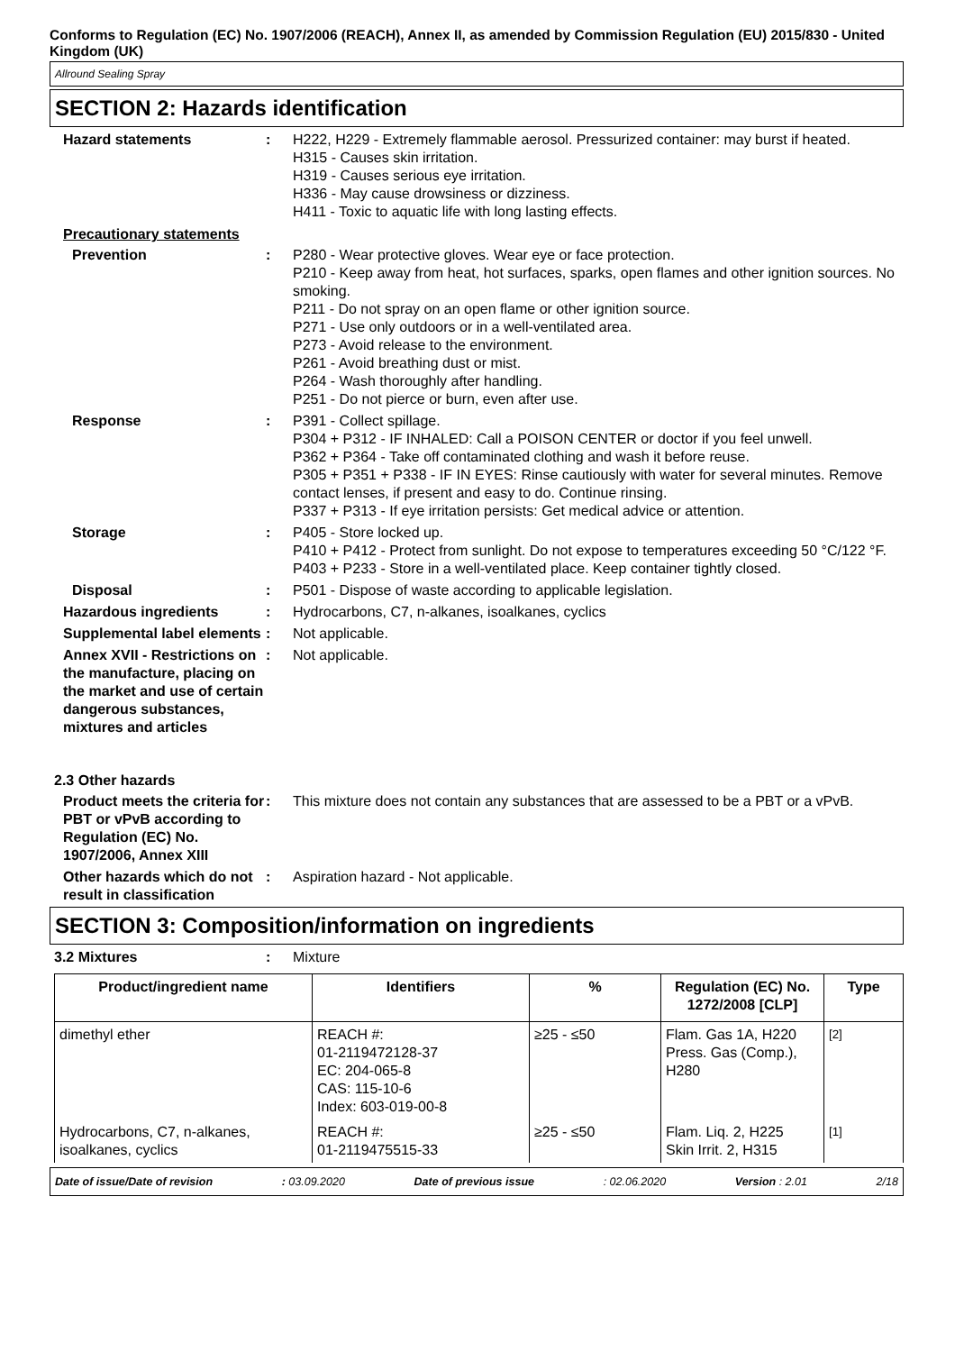Conforms to Regulation (EC) No. 1907/2006 (REACH), Annex II, as amended by Commission Regulation (EU) 2015/830 - United Kingdom (UK)
Allround Sealing Spray
SECTION 2: Hazards identification
Hazard statements : H222, H229 - Extremely flammable aerosol. Pressurized container: may burst if heated.
H315 - Causes skin irritation.
H319 - Causes serious eye irritation.
H336 - May cause drowsiness or dizziness.
H411 - Toxic to aquatic life with long lasting effects.
Precautionary statements
Prevention : P280 - Wear protective gloves. Wear eye or face protection.
P210 - Keep away from heat, hot surfaces, sparks, open flames and other ignition sources. No smoking.
P211 - Do not spray on an open flame or other ignition source.
P271 - Use only outdoors or in a well-ventilated area.
P273 - Avoid release to the environment.
P261 - Avoid breathing dust or mist.
P264 - Wash thoroughly after handling.
P251 - Do not pierce or burn, even after use.
Response : P391 - Collect spillage.
P304 + P312 - IF INHALED: Call a POISON CENTER or doctor if you feel unwell.
P362 + P364 - Take off contaminated clothing and wash it before reuse.
P305 + P351 + P338 - IF IN EYES: Rinse cautiously with water for several minutes. Remove contact lenses, if present and easy to do. Continue rinsing.
P337 + P313 - If eye irritation persists: Get medical advice or attention.
Storage : P405 - Store locked up.
P410 + P412 - Protect from sunlight. Do not expose to temperatures exceeding 50 °C/122 °F.
P403 + P233 - Store in a well-ventilated place. Keep container tightly closed.
Disposal : P501 - Dispose of waste according to applicable legislation.
Hazardous ingredients : Hydrocarbons, C7, n-alkanes, isoalkanes, cyclics
Supplemental label elements
: Not applicable.
Annex XVII - Restrictions on the manufacture, placing on the market and use of certain dangerous substances, mixtures and articles
: Not applicable.
2.3 Other hazards
Product meets the criteria for PBT or vPvB according to Regulation (EC) No. 1907/2006, Annex XIII
: This mixture does not contain any substances that are assessed to be a PBT or a vPvB.
Other hazards which do not result in classification
: Aspiration hazard - Not applicable.
SECTION 3: Composition/information on ingredients
3.2 Mixtures : Mixture
| Product/ingredient name | Identifiers | % | Regulation (EC) No. 1272/2008 [CLP] | Type |
| --- | --- | --- | --- | --- |
| dimethyl ether | REACH #: 01-2119472128-37 EC: 204-065-8 CAS: 115-10-6 Index: 603-019-00-8 | ≥25 - ≤50 | Flam. Gas 1A, H220 Press. Gas (Comp.), H280 | <sup>[2]</sup> |
| Hydrocarbons, C7, n-alkanes, isoalkanes, cyclics | REACH #: 01-2119475515-33 | ≥25 - ≤50 | Flam. Liq. 2, H225 Skin Irrit. 2, H315 | <sup>[1]</sup> |
Date of issue/Date of revision: 03.09.2020 Date of previous issue: 02.06.2020 Version : 2.01 2/18